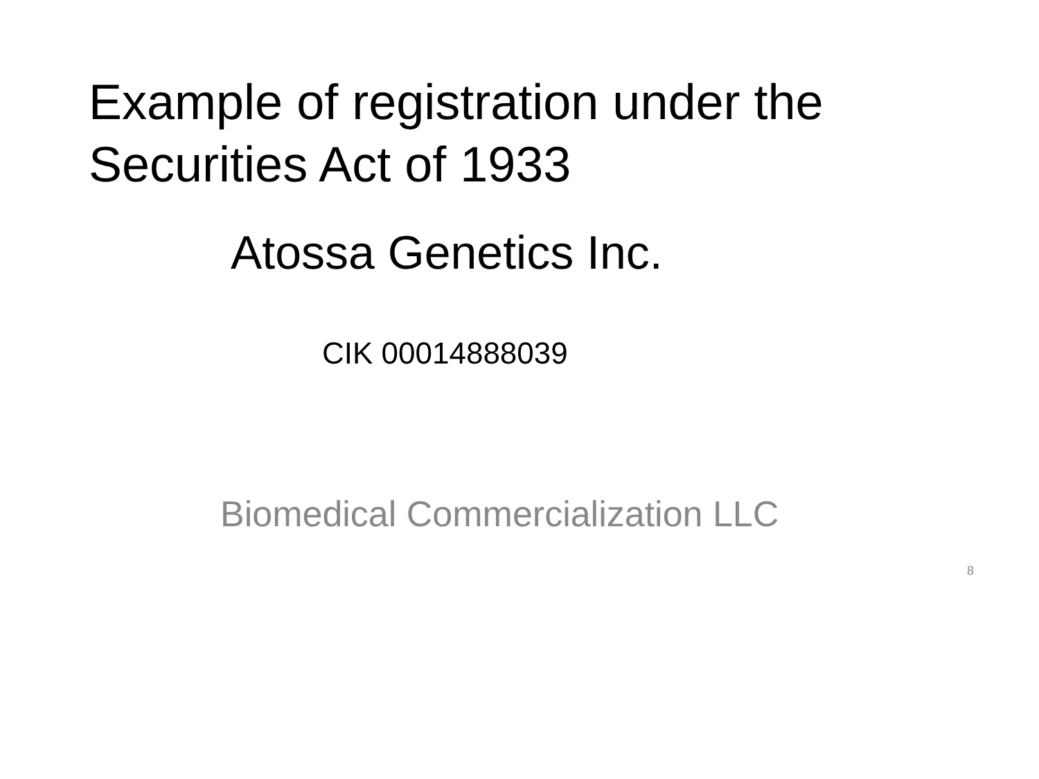Example of registration under the
Securities Act of 1933
Atossa Genetics Inc.
CIK 00014888039
Biomedical Commercialization LLC
8